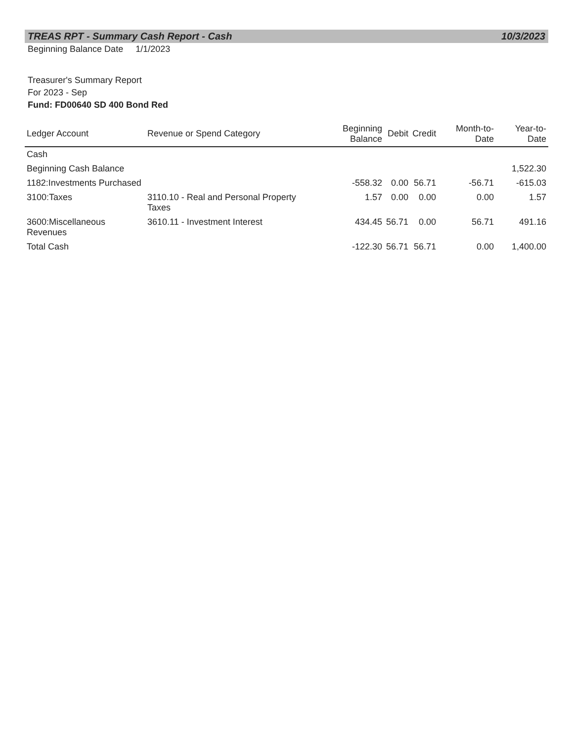TREAS RPT - Summary Cash Report - Cash 10/3/2023
Beginning Balance Date 1/1/2023
Treasurer's Summary Report
For 2023 - Sep
Fund: FD00640 SD 400 Bond Red
| Ledger Account | Revenue or Spend Category | Beginning Balance | Debit | Credit | Month-to-Date | Year-to-Date |
| --- | --- | --- | --- | --- | --- | --- |
| Cash | | | | | | |
| Beginning Cash Balance | | | | | | 1,522.30 |
| 1182:Investments Purchased | | -558.32 | 0.00 | 56.71 | -56.71 | -615.03 |
| 3100:Taxes | 3110.10 - Real and Personal Property Taxes | 1.57 | 0.00 | 0.00 | 0.00 | 1.57 |
| 3600:Miscellaneous Revenues | 3610.11 - Investment Interest | 434.45 | 56.71 | 0.00 | 56.71 | 491.16 |
| Total Cash | | -122.30 | 56.71 | 56.71 | 0.00 | 1,400.00 |